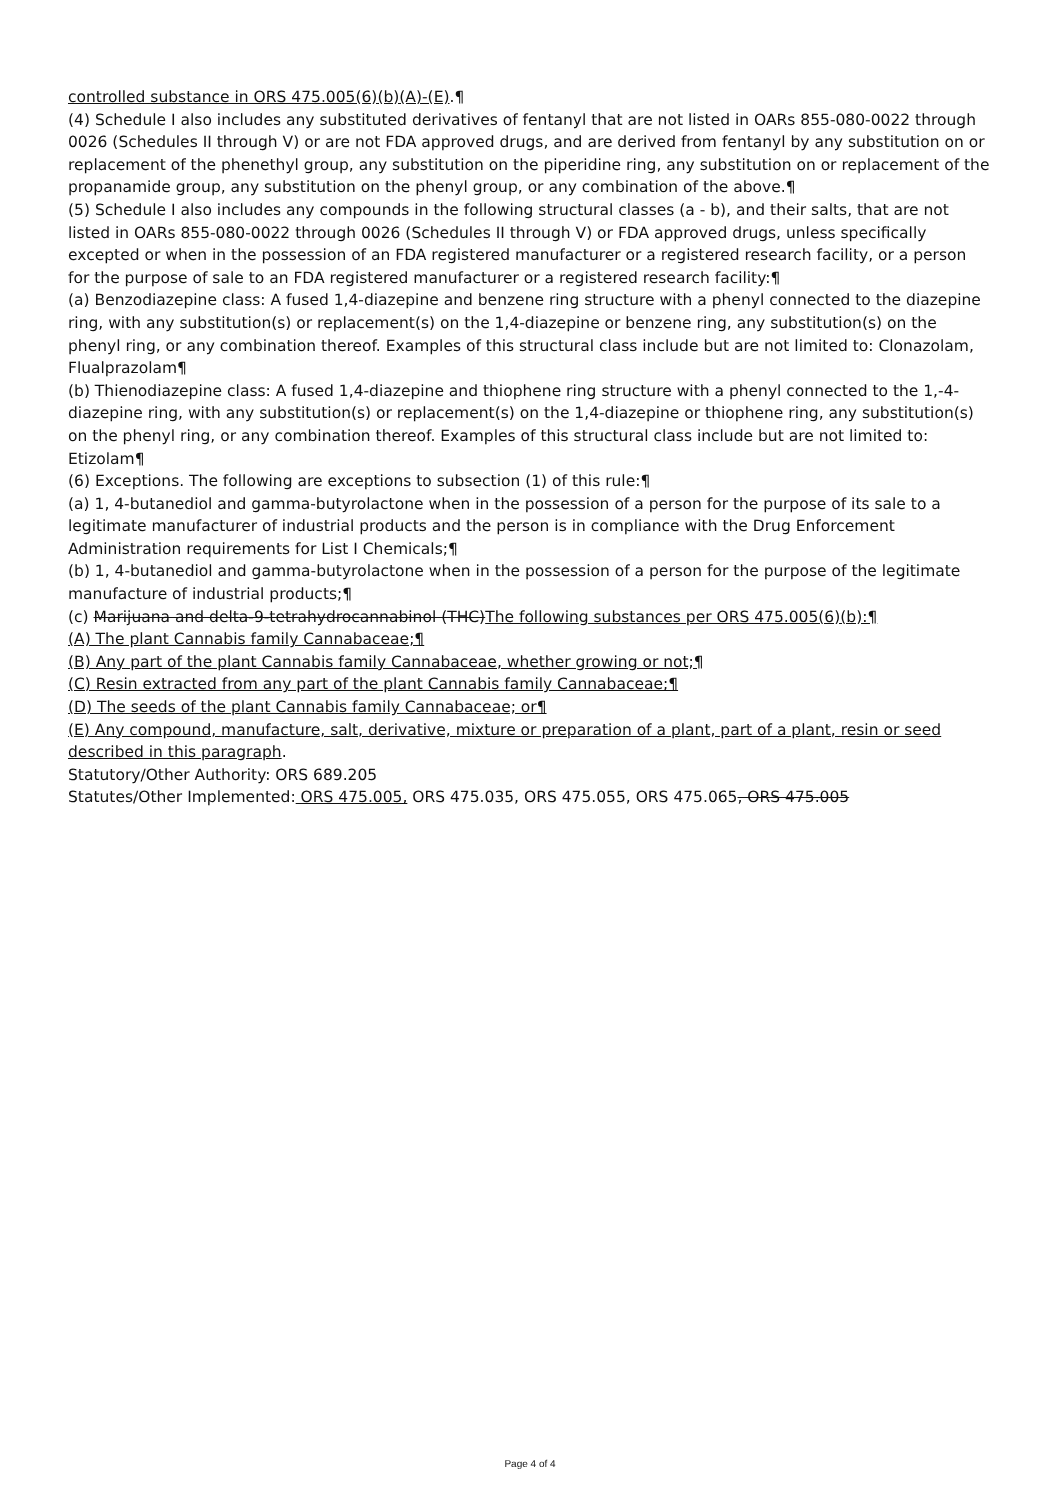controlled substance in ORS 475.005(6)(b)(A)-(E).¶
(4) Schedule I also includes any substituted derivatives of fentanyl that are not listed in OARs 855-080-0022 through 0026 (Schedules II through V) or are not FDA approved drugs, and are derived from fentanyl by any substitution on or replacement of the phenethyl group, any substitution on the piperidine ring, any substitution on or replacement of the propanamide group, any substitution on the phenyl group, or any combination of the above.¶
(5) Schedule I also includes any compounds in the following structural classes (a - b), and their salts, that are not listed in OARs 855-080-0022 through 0026 (Schedules II through V) or FDA approved drugs, unless specifically excepted or when in the possession of an FDA registered manufacturer or a registered research facility, or a person for the purpose of sale to an FDA registered manufacturer or a registered research facility:¶
(a) Benzodiazepine class: A fused 1,4-diazepine and benzene ring structure with a phenyl connected to the diazepine ring, with any substitution(s) or replacement(s) on the 1,4-diazepine or benzene ring, any substitution(s) on the phenyl ring, or any combination thereof. Examples of this structural class include but are not limited to: Clonazolam, Flualprazolam¶
(b) Thienodiazepine class: A fused 1,4-diazepine and thiophene ring structure with a phenyl connected to the 1,-4-diazepine ring, with any substitution(s) or replacement(s) on the 1,4-diazepine or thiophene ring, any substitution(s) on the phenyl ring, or any combination thereof. Examples of this structural class include but are not limited to: Etizolam¶
(6) Exceptions. The following are exceptions to subsection (1) of this rule:¶
(a) 1, 4-butanediol and gamma-butyrolactone when in the possession of a person for the purpose of its sale to a legitimate manufacturer of industrial products and the person is in compliance with the Drug Enforcement Administration requirements for List I Chemicals;¶
(b) 1, 4-butanediol and gamma-butyrolactone when in the possession of a person for the purpose of the legitimate manufacture of industrial products;¶
(c) Marijuana and delta-9-tetrahydrocannabinol (THC)The following substances per ORS 475.005(6)(b):¶
(A) The plant Cannabis family Cannabaceae;¶
(B) Any part of the plant Cannabis family Cannabaceae, whether growing or not;¶
(C) Resin extracted from any part of the plant Cannabis family Cannabaceae;¶
(D) The seeds of the plant Cannabis family Cannabaceae; or¶
(E) Any compound, manufacture, salt, derivative, mixture or preparation of a plant, part of a plant, resin or seed described in this paragraph.
Statutory/Other Authority: ORS 689.205
Statutes/Other Implemented: ORS 475.005, ORS 475.035, ORS 475.055, ORS 475.065, ORS 475.005
Page 4 of 4